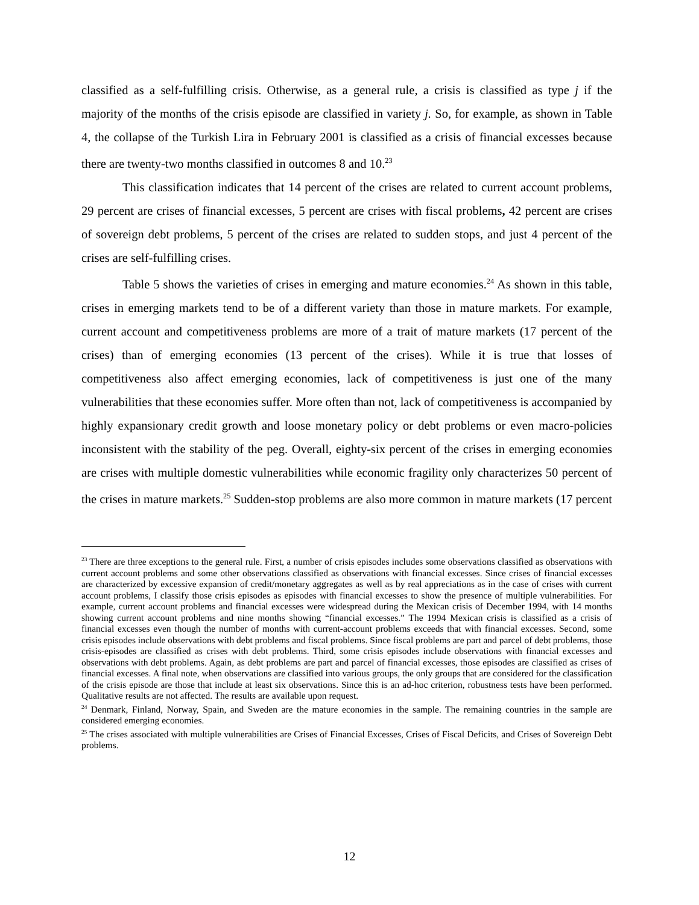classified as a self-fulfilling crisis. Otherwise, as a general rule, a crisis is classified as type j if the majority of the months of the crisis episode are classified in variety j. So, for example, as shown in Table 4, the collapse of the Turkish Lira in February 2001 is classified as a crisis of financial excesses because there are twenty-two months classified in outcomes 8 and 10.<sup>23</sup>
This classification indicates that 14 percent of the crises are related to current account problems, 29 percent are crises of financial excesses, 5 percent are crises with fiscal problems, 42 percent are crises of sovereign debt problems, 5 percent of the crises are related to sudden stops, and just 4 percent of the crises are self-fulfilling crises.
Table 5 shows the varieties of crises in emerging and mature economies.<sup>24</sup> As shown in this table, crises in emerging markets tend to be of a different variety than those in mature markets. For example, current account and competitiveness problems are more of a trait of mature markets (17 percent of the crises) than of emerging economies (13 percent of the crises). While it is true that losses of competitiveness also affect emerging economies, lack of competitiveness is just one of the many vulnerabilities that these economies suffer. More often than not, lack of competitiveness is accompanied by highly expansionary credit growth and loose monetary policy or debt problems or even macro-policies inconsistent with the stability of the peg. Overall, eighty-six percent of the crises in emerging economies are crises with multiple domestic vulnerabilities while economic fragility only characterizes 50 percent of the crises in mature markets.<sup>25</sup> Sudden-stop problems are also more common in mature markets (17 percent
<sup>23</sup> There are three exceptions to the general rule. First, a number of crisis episodes includes some observations classified as observations with current account problems and some other observations classified as observations with financial excesses. Since crises of financial excesses are characterized by excessive expansion of credit/monetary aggregates as well as by real appreciations as in the case of crises with current account problems, I classify those crisis episodes as episodes with financial excesses to show the presence of multiple vulnerabilities. For example, current account problems and financial excesses were widespread during the Mexican crisis of December 1994, with 14 months showing current account problems and nine months showing “financial excesses.” The 1994 Mexican crisis is classified as a crisis of financial excesses even though the number of months with current-account problems exceeds that with financial excesses. Second, some crisis episodes include observations with debt problems and fiscal problems. Since fiscal problems are part and parcel of debt problems, those crisis-episodes are classified as crises with debt problems. Third, some crisis episodes include observations with financial excesses and observations with debt problems. Again, as debt problems are part and parcel of financial excesses, those episodes are classified as crises of financial excesses. A final note, when observations are classified into various groups, the only groups that are considered for the classification of the crisis episode are those that include at least six observations. Since this is an ad-hoc criterion, robustness tests have been performed. Qualitative results are not affected. The results are available upon request.
<sup>24</sup> Denmark, Finland, Norway, Spain, and Sweden are the mature economies in the sample. The remaining countries in the sample are considered emerging economies.
<sup>25</sup> The crises associated with multiple vulnerabilities are Crises of Financial Excesses, Crises of Fiscal Deficits, and Crises of Sovereign Debt problems.
12